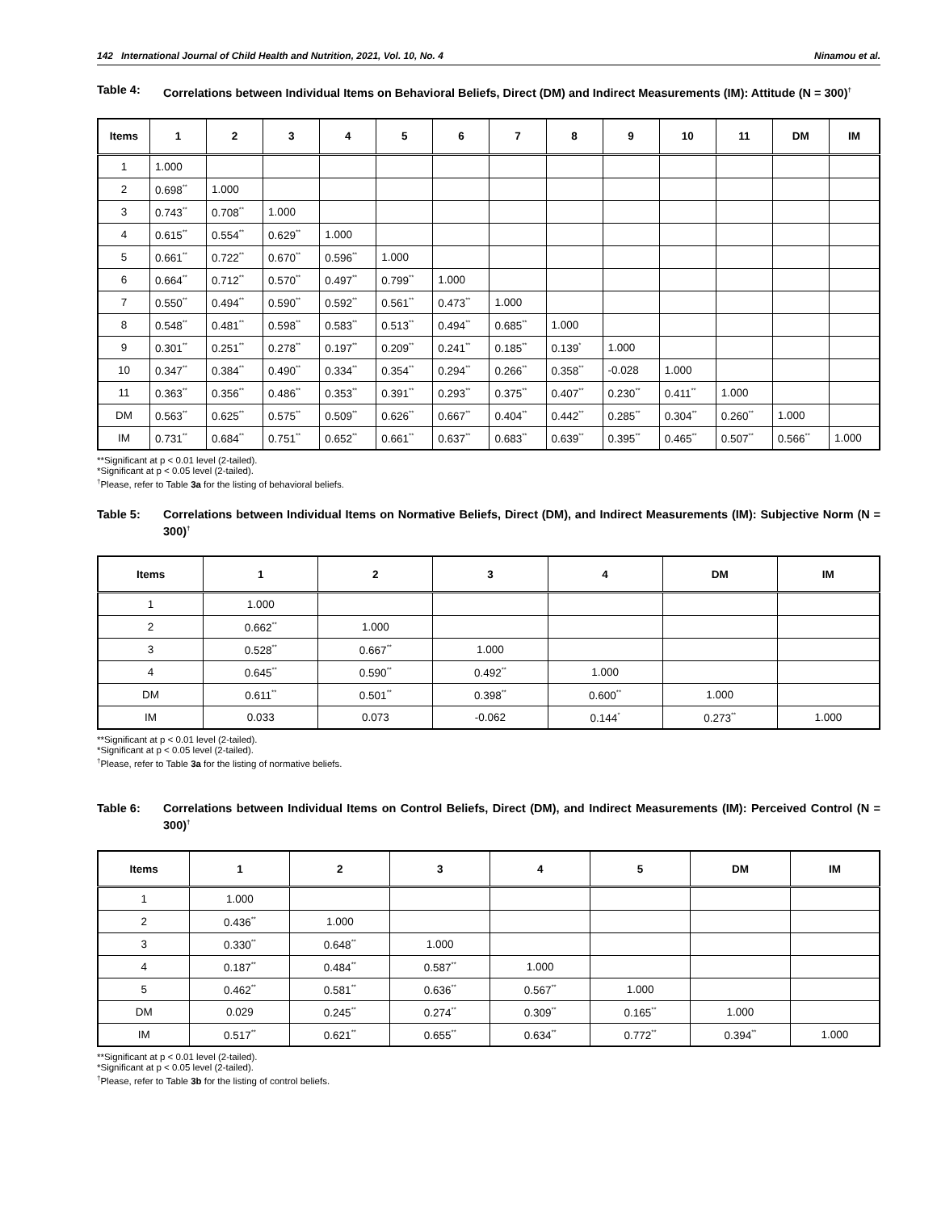142 International Journal of Child Health and Nutrition, 2021, Vol. 10, No. 4 Ninamou et al.
Table 4: Correlations between Individual Items on Behavioral Beliefs, Direct (DM) and Indirect Measurements (IM): Attitude (N = 300)<sup>†</sup>
| Items | 1 | 2 | 3 | 4 | 5 | 6 | 7 | 8 | 9 | 10 | 11 | DM | IM |
| --- | --- | --- | --- | --- | --- | --- | --- | --- | --- | --- | --- | --- | --- |
| 1 | 1.000 | | | | | | | | | | | | |
| 2 | 0.698<sup>**</sup> | 1.000 | | | | | | | | | | | |
| 3 | 0.743<sup>**</sup> | 0.708<sup>**</sup> | 1.000 | | | | | | | | | | |
| 4 | 0.615<sup>**</sup> | 0.554<sup>**</sup> | 0.629<sup>**</sup> | 1.000 | | | | | | | | | |
| 5 | 0.661<sup>**</sup> | 0.722<sup>**</sup> | 0.670<sup>**</sup> | 0.596<sup>**</sup> | 1.000 | | | | | | | | |
| 6 | 0.664<sup>**</sup> | 0.712<sup>**</sup> | 0.570<sup>**</sup> | 0.497<sup>**</sup> | 0.799<sup>**</sup> | 1.000 | | | | | | | |
| 7 | 0.550<sup>**</sup> | 0.494<sup>**</sup> | 0.590<sup>**</sup> | 0.592<sup>**</sup> | 0.561<sup>**</sup> | 0.473<sup>**</sup> | 1.000 | | | | | | |
| 8 | 0.548<sup>**</sup> | 0.481<sup>**</sup> | 0.598<sup>**</sup> | 0.583<sup>**</sup> | 0.513<sup>**</sup> | 0.494<sup>**</sup> | 0.685<sup>**</sup> | 1.000 | | | | | |
| 9 | 0.301<sup>**</sup> | 0.251<sup>**</sup> | 0.278<sup>**</sup> | 0.197<sup>**</sup> | 0.209<sup>**</sup> | 0.241<sup>**</sup> | 0.185<sup>**</sup> | 0.139<sup>*</sup> | 1.000 | | | | |
| 10 | 0.347<sup>**</sup> | 0.384<sup>**</sup> | 0.490<sup>**</sup> | 0.334<sup>**</sup> | 0.354<sup>**</sup> | 0.294<sup>**</sup> | 0.266<sup>**</sup> | 0.358<sup>**</sup> | -0.028 | 1.000 | | | |
| 11 | 0.363<sup>**</sup> | 0.356<sup>**</sup> | 0.486<sup>**</sup> | 0.353<sup>**</sup> | 0.391<sup>**</sup> | 0.293<sup>**</sup> | 0.375<sup>**</sup> | 0.407<sup>**</sup> | 0.230<sup>**</sup> | 0.411<sup>**</sup> | 1.000 | | |
| DM | 0.563<sup>**</sup> | 0.625<sup>**</sup> | 0.575<sup>**</sup> | 0.509<sup>**</sup> | 0.626<sup>**</sup> | 0.667<sup>**</sup> | 0.404<sup>**</sup> | 0.442<sup>**</sup> | 0.285<sup>**</sup> | 0.304<sup>**</sup> | 0.260<sup>**</sup> | 1.000 | |
| IM | 0.731<sup>**</sup> | 0.684<sup>**</sup> | 0.751<sup>**</sup> | 0.652<sup>**</sup> | 0.661<sup>**</sup> | 0.637<sup>**</sup> | 0.683<sup>**</sup> | 0.639<sup>**</sup> | 0.395<sup>**</sup> | 0.465<sup>**</sup> | 0.507<sup>**</sup> | 0.566<sup>**</sup> | 1.000 |
**Significant at p < 0.01 level (2-tailed).
*Significant at p < 0.05 level (2-tailed).
<sup>†</sup> Please, refer to Table 3a for the listing of behavioral beliefs.
Table 5: Correlations between Individual Items on Normative Beliefs, Direct (DM), and Indirect Measurements (IM): Subjective Norm (N = 300)<sup>†</sup>
| Items | 1 | 2 | 3 | 4 | DM | IM |
| --- | --- | --- | --- | --- | --- | --- |
| 1 | 1.000 | | | | | |
| 2 | 0.662<sup>**</sup> | 1.000 | | | | |
| 3 | 0.528<sup>**</sup> | 0.667<sup>**</sup> | 1.000 | | | |
| 4 | 0.645<sup>**</sup> | 0.590<sup>**</sup> | 0.492<sup>**</sup> | 1.000 | | |
| DM | 0.611<sup>**</sup> | 0.501<sup>**</sup> | 0.398<sup>**</sup> | 0.600<sup>**</sup> | 1.000 | |
| IM | 0.033 | 0.073 | -0.062 | 0.144<sup>*</sup> | 0.273<sup>**</sup> | 1.000 |
**Significant at p < 0.01 level (2-tailed).
*Significant at p < 0.05 level (2-tailed).
<sup>†</sup> Please, refer to Table 3a for the listing of normative beliefs.
Table 6: Correlations between Individual Items on Control Beliefs, Direct (DM), and Indirect Measurements (IM): Perceived Control (N = 300)<sup>†</sup>
| Items | 1 | 2 | 3 | 4 | 5 | DM | IM |
| --- | --- | --- | --- | --- | --- | --- | --- |
| 1 | 1.000 | | | | | | |
| 2 | 0.436<sup>**</sup> | 1.000 | | | | | |
| 3 | 0.330<sup>**</sup> | 0.648<sup>**</sup> | 1.000 | | | | |
| 4 | 0.187<sup>**</sup> | 0.484<sup>**</sup> | 0.587<sup>**</sup> | 1.000 | | | |
| 5 | 0.462<sup>**</sup> | 0.581<sup>**</sup> | 0.636<sup>**</sup> | 0.567<sup>**</sup> | 1.000 | | |
| DM | 0.029 | 0.245<sup>**</sup> | 0.274<sup>**</sup> | 0.309<sup>**</sup> | 0.165<sup>**</sup> | 1.000 | |
| IM | 0.517<sup>**</sup> | 0.621<sup>**</sup> | 0.655<sup>**</sup> | 0.634<sup>**</sup> | 0.772<sup>**</sup> | 0.394<sup>**</sup> | 1.000 |
**Significant at p < 0.01 level (2-tailed).
*Significant at p < 0.05 level (2-tailed).
<sup>†</sup> Please, refer to Table 3b for the listing of control beliefs.